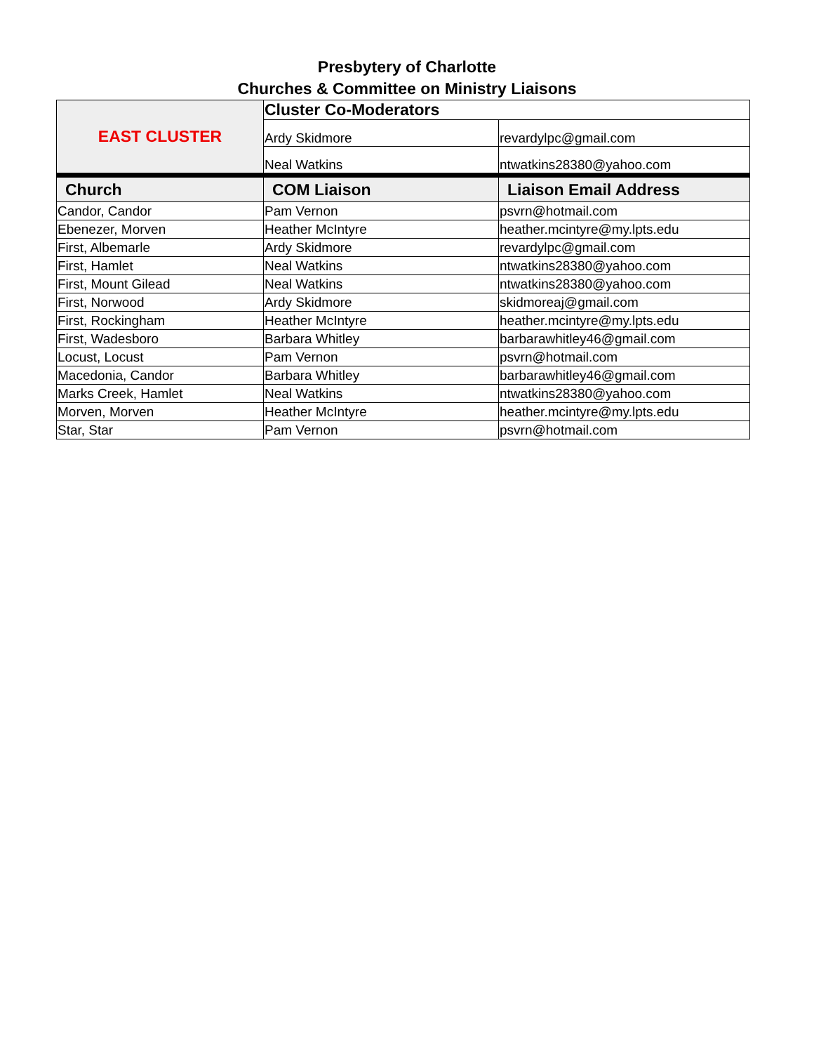Presbytery of Charlotte
Churches & Committee on Ministry Liaisons
| EAST CLUSTER | Cluster Co-Moderators | |
| | Ardy Skidmore | revardylpc@gmail.com |
| | Neal Watkins | ntwatkins28380@yahoo.com |
| Church | COM Liaison | Liaison Email Address |
| Candor, Candor | Pam Vernon | psvrn@hotmail.com |
| Ebenezer, Morven | Heather McIntyre | heather.mcintyre@my.lpts.edu |
| First, Albemarle | Ardy Skidmore | revardylpc@gmail.com |
| First, Hamlet | Neal Watkins | ntwatkins28380@yahoo.com |
| First, Mount Gilead | Neal Watkins | ntwatkins28380@yahoo.com |
| First, Norwood | Ardy Skidmore | skidmoreaj@gmail.com |
| First, Rockingham | Heather McIntyre | heather.mcintyre@my.lpts.edu |
| First, Wadesboro | Barbara Whitley | barbarawhitley46@gmail.com |
| Locust, Locust | Pam Vernon | psvrn@hotmail.com |
| Macedonia, Candor | Barbara Whitley | barbarawhitley46@gmail.com |
| Marks Creek, Hamlet | Neal Watkins | ntwatkins28380@yahoo.com |
| Morven, Morven | Heather McIntyre | heather.mcintyre@my.lpts.edu |
| Star, Star | Pam Vernon | psvrn@hotmail.com |